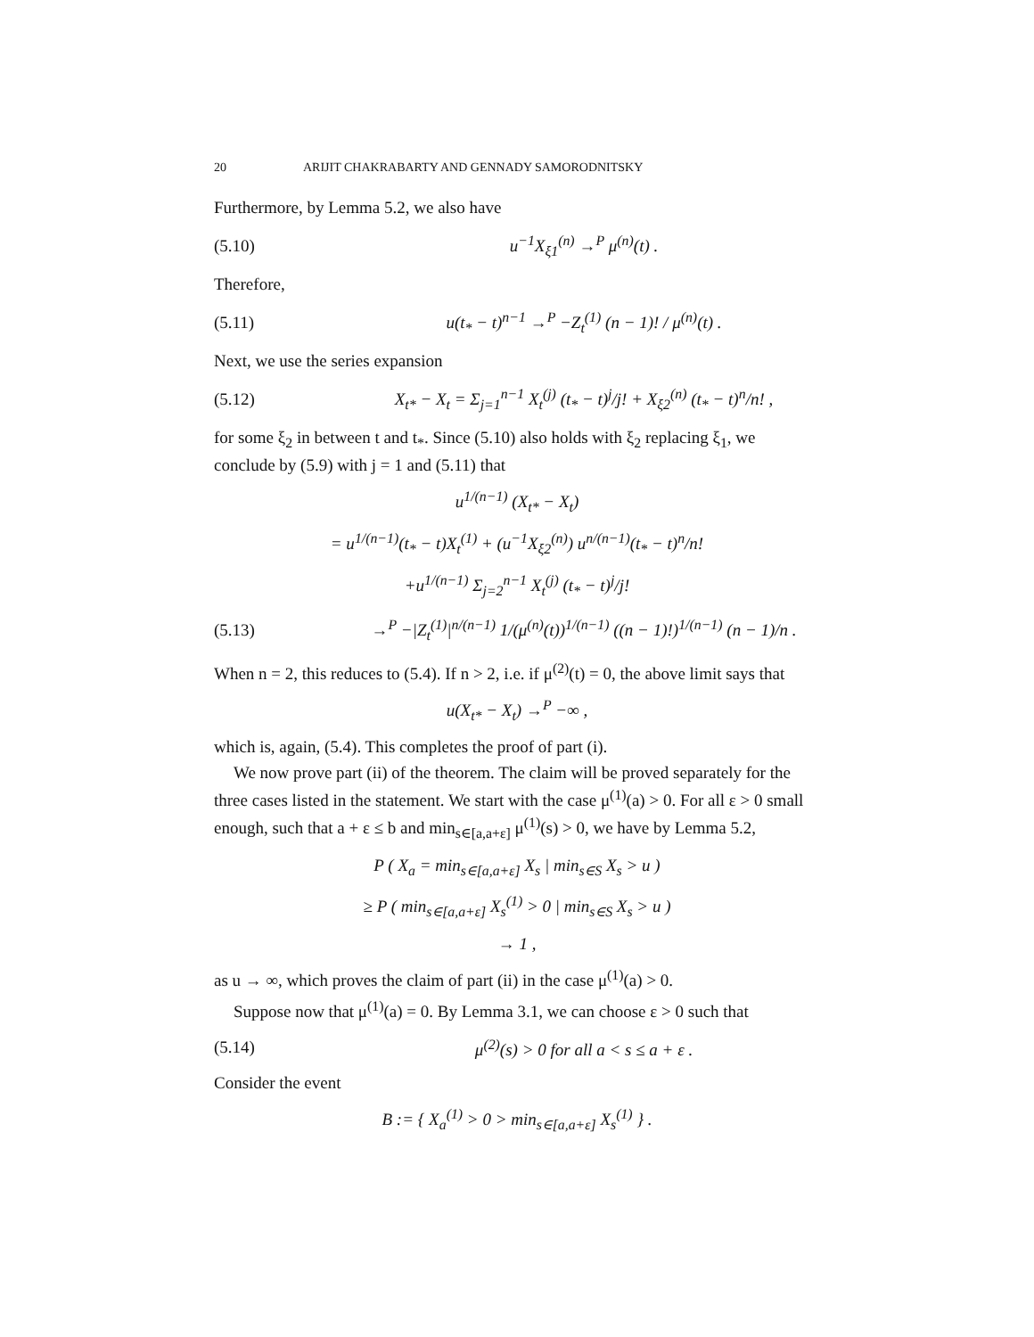20 ARIJIT CHAKRABARTY AND GENNADY SAMORODNITSKY
Furthermore, by Lemma 5.2, we also have
(5.10) u<sup>−1</sup>X<sub>ξ1</sub><sup>(n)</sup> →<sup>P</sup> μ<sup>(n)</sup>(t) .
Therefore,
(5.11) u(t<sub>*</sub> − t)<sup>n−1</sup> →<sup>P</sup> −Z<sub>t</sub><sup>(1)</sup> (n − 1)! / μ<sup>(n)</sup>(t) .
Next, we use the series expansion
(5.12) X<sub>t*</sub> − X<sub>t</sub> = Σ<sub>j=1</sub><sup>n−1</sup> X<sub>t</sub><sup>(j)</sup> (t<sub>*</sub> − t)<sup>j</sup>/j! + X<sub>ξ2</sub><sup>(n)</sup> (t<sub>*</sub> − t)<sup>n</sup>/n! ,
for some ξ<sub>2</sub> in between t and t<sub>*</sub>. Since (5.10) also holds with ξ<sub>2</sub> replacing ξ<sub>1</sub>, we conclude by (5.9) with j = 1 and (5.11) that
u<sup>1/(n−1)</sup> (X<sub>t*</sub> − X<sub>t</sub>)
= u<sup>1/(n−1)</sup>(t<sub>*</sub> − t)X<sub>t</sub><sup>(1)</sup> + (u<sup>−1</sup>X<sub>ξ2</sub><sup>(n)</sup>) u<sup>n/(n−1)</sup>(t<sub>*</sub> − t)<sup>n</sup>/n!
+u<sup>1/(n−1)</sup> Σ<sub>j=2</sub><sup>n−1</sup> X<sub>t</sub><sup>(j)</sup> (t<sub>*</sub> − t)<sup>j</sup>/j!
(5.13) →<sup>P</sup> −|Z<sub>t</sub><sup>(1)</sup>|<sup>n/(n−1)</sup> 1/(μ<sup>(n)</sup>(t))<sup>1/(n−1)</sup> ((n − 1)!)<sup>1/(n−1)</sup> (n − 1)/n .
When n = 2, this reduces to (5.4). If n > 2, i.e. if μ<sup>(2)</sup>(t) = 0, the above limit says that
u(X<sub>t*</sub> − X<sub>t</sub>) →<sup>P</sup> −∞ ,
which is, again, (5.4). This completes the proof of part (i).
We now prove part (ii) of the theorem. The claim will be proved separately for the three cases listed in the statement. We start with the case μ<sup>(1)</sup>(a) > 0. For all ε > 0 small enough, such that a + ε ≤ b and min<sub>s∈[a,a+ε]</sub> μ<sup>(1)</sup>(s) > 0, we have by Lemma 5.2,
P ( X<sub>a</sub> = min<sub>s∈[a,a+ε]</sub> X<sub>s</sub> | min<sub>s∈S</sub> X<sub>s</sub> > u )
≥ P ( min<sub>s∈[a,a+ε]</sub> X<sub>s</sub><sup>(1)</sup> > 0 | min<sub>s∈S</sub> X<sub>s</sub> > u )
→ 1 ,
as u → ∞, which proves the claim of part (ii) in the case μ<sup>(1)</sup>(a) > 0.
Suppose now that μ<sup>(1)</sup>(a) = 0. By Lemma 3.1, we can choose ε > 0 such that
(5.14) μ<sup>(2)</sup>(s) > 0 for all a < s ≤ a + ε .
Consider the event
B := { X<sub>a</sub><sup>(1)</sup> > 0 > min<sub>s∈[a,a+ε]</sub> X<sub>s</sub><sup>(1)</sup> } .